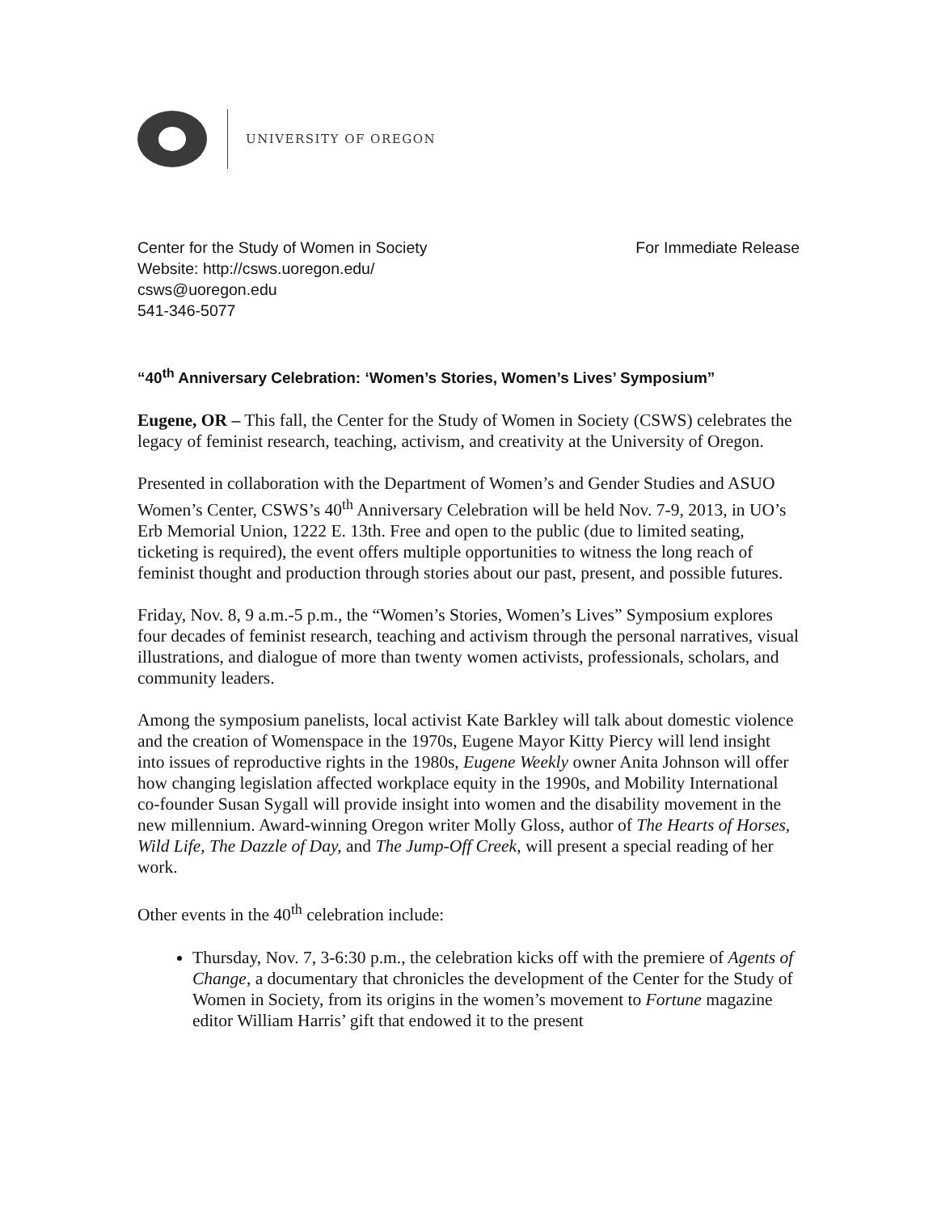UNIVERSITY OF OREGON
Center for the Study of Women in Society For Immediate Release
Website: http://csws.uoregon.edu/
csws@uoregon.edu
541-346-5077
“40<sup>th</sup> Anniversary Celebration: ‘Women’s Stories, Women’s Lives’ Symposium”
Eugene, OR – This fall, the Center for the Study of Women in Society (CSWS) celebrates the legacy of feminist research, teaching, activism, and creativity at the University of Oregon.
Presented in collaboration with the Department of Women’s and Gender Studies and ASUO Women’s Center, CSWS’s 40<sup>th</sup> Anniversary Celebration will be held Nov. 7-9, 2013, in UO’s Erb Memorial Union, 1222 E. 13th. Free and open to the public (due to limited seating, ticketing is required), the event offers multiple opportunities to witness the long reach of feminist thought and production through stories about our past, present, and possible futures.
Friday, Nov. 8, 9 a.m.-5 p.m., the “Women’s Stories, Women’s Lives” Symposium explores four decades of feminist research, teaching and activism through the personal narratives, visual illustrations, and dialogue of more than twenty women activists, professionals, scholars, and community leaders.
Among the symposium panelists, local activist Kate Barkley will talk about domestic violence and the creation of Womenspace in the 1970s, Eugene Mayor Kitty Piercy will lend insight into issues of reproductive rights in the 1980s, Eugene Weekly owner Anita Johnson will offer how changing legislation affected workplace equity in the 1990s, and Mobility International co-founder Susan Sygall will provide insight into women and the disability movement in the new millennium. Award-winning Oregon writer Molly Gloss, author of The Hearts of Horses, Wild Life, The Dazzle of Day, and The Jump-Off Creek, will present a special reading of her work.
Other events in the 40<sup>th</sup> celebration include:
Thursday, Nov. 7, 3-6:30 p.m., the celebration kicks off with the premiere of Agents of Change, a documentary that chronicles the development of the Center for the Study of Women in Society, from its origins in the women’s movement to Fortune magazine editor William Harris’ gift that endowed it to the present